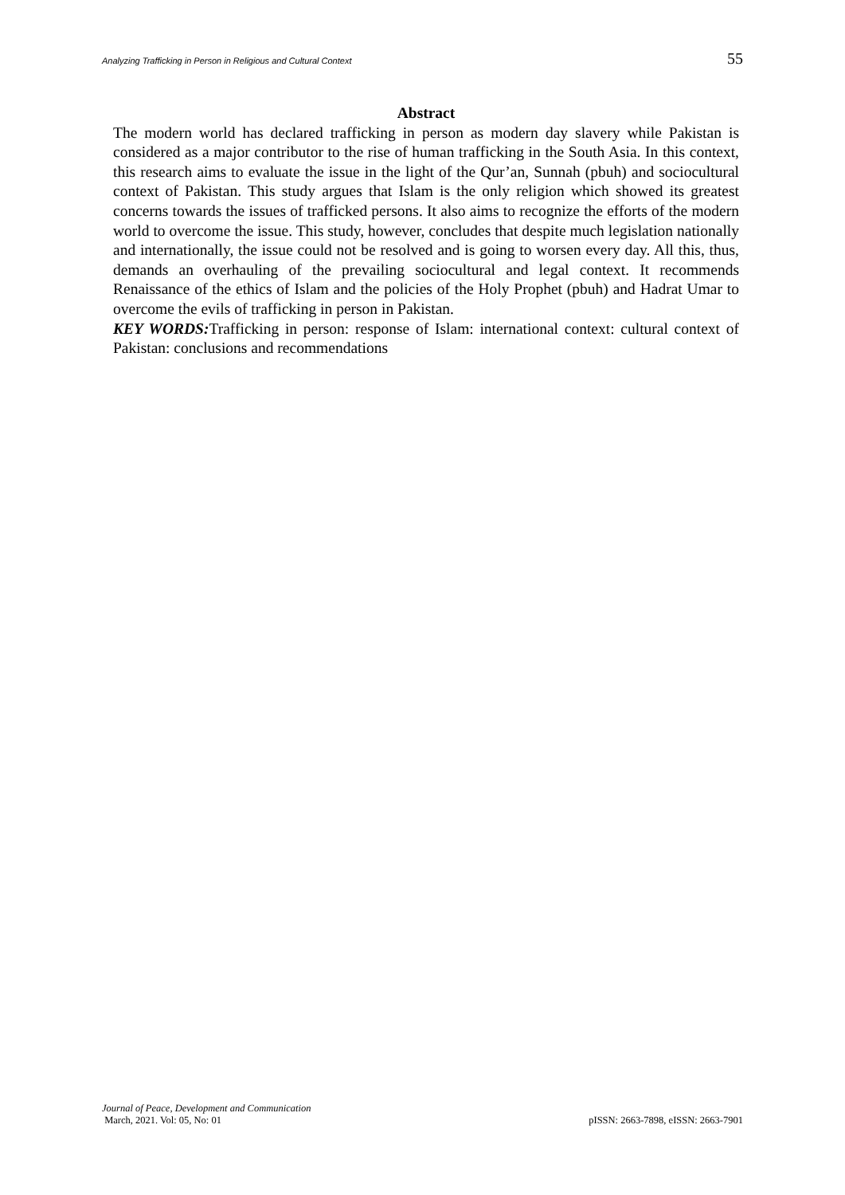Analyzing Trafficking in Person in Religious and Cultural Context 55
Abstract
The modern world has declared trafficking in person as modern day slavery while Pakistan is considered as a major contributor to the rise of human trafficking in the South Asia. In this context, this research aims to evaluate the issue in the light of the Qur’an, Sunnah (pbuh) and sociocultural context of Pakistan. This study argues that Islam is the only religion which showed its greatest concerns towards the issues of trafficked persons. It also aims to recognize the efforts of the modern world to overcome the issue. This study, however, concludes that despite much legislation nationally and internationally, the issue could not be resolved and is going to worsen every day. All this, thus, demands an overhauling of the prevailing sociocultural and legal context. It recommends Renaissance of the ethics of Islam and the policies of the Holy Prophet (pbuh) and Hadrat Umar to overcome the evils of trafficking in person in Pakistan.
KEY WORDS: Trafficking in person: response of Islam: international context: cultural context of Pakistan: conclusions and recommendations
Journal of Peace, Development and Communication
March, 2021. Vol: 05, No: 01 pISSN: 2663-7898, eISSN: 2663-7901